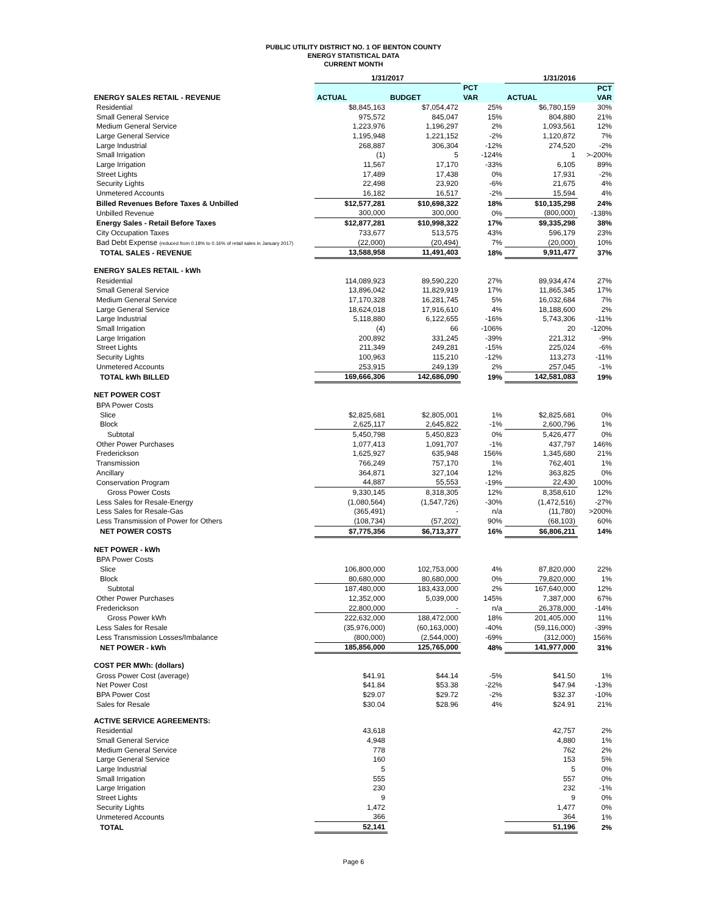PUBLIC UTILITY DISTRICT NO. 1 OF BENTON COUNTY
ENERGY STATISTICAL DATA
CURRENT MONTH
| | 1/31/2017 | | | 1/31/2016 | |
| | | | PCT | | PCT |
| ENERGY SALES RETAIL - REVENUE | ACTUAL | BUDGET | VAR | ACTUAL | VAR |
| Residential | $8,845,163 | $7,054,472 | 25% | $6,780,159 | 30% |
| Small General Service | 975,572 | 845,047 | 15% | 804,880 | 21% |
| Medium General Service | 1,223,976 | 1,196,297 | 2% | 1,093,561 | 12% |
| Large General Service | 1,195,948 | 1,221,152 | -2% | 1,120,872 | 7% |
| Large Industrial | 268,887 | 306,304 | -12% | 274,520 | -2% |
| Small Irrigation | (1) | 5 | -124% | 1 | >-200% |
| Large Irrigation | 11,567 | 17,170 | -33% | 6,105 | 89% |
| Street Lights | 17,489 | 17,438 | 0% | 17,931 | -2% |
| Security Lights | 22,498 | 23,920 | -6% | 21,675 | 4% |
| Unmetered Accounts | 16,182 | 16,517 | -2% | 15,594 | 4% |
| Billed Revenues Before Taxes & Unbilled | $12,577,281 | $10,698,322 | 18% | $10,135,298 | 24% |
| Unbilled Revenue | 300,000 | 300,000 | 0% | (800,000) | -138% |
| Energy Sales - Retail Before Taxes | $12,877,281 | $10,998,322 | 17% | $9,335,298 | 38% |
| City Occupation Taxes | 733,677 | 513,575 | 43% | 596,179 | 23% |
| Bad Debt Expense (reduced from 0.18% to 0.16% of retail sales in January 2017) | (22,000) | (20,494) | 7% | (20,000) | 10% |
| TOTAL SALES - REVENUE | 13,588,958 | 11,491,403 | 18% | 9,911,477 | 37% |
| ENERGY SALES RETAIL - kWh | | | | | |
| Residential | 114,089,923 | 89,590,220 | 27% | 89,934,474 | 27% |
| Small General Service | 13,896,042 | 11,829,919 | 17% | 11,865,345 | 17% |
| Medium General Service | 17,170,328 | 16,281,745 | 5% | 16,032,684 | 7% |
| Large General Service | 18,624,018 | 17,916,610 | 4% | 18,188,600 | 2% |
| Large Industrial | 5,118,880 | 6,122,655 | -16% | 5,743,306 | -11% |
| Small Irrigation | (4) | 66 | -106% | 20 | -120% |
| Large Irrigation | 200,892 | 331,245 | -39% | 221,312 | -9% |
| Street Lights | 211,349 | 249,281 | -15% | 225,024 | -6% |
| Security Lights | 100,963 | 115,210 | -12% | 113,273 | -11% |
| Unmetered Accounts | 253,915 | 249,139 | 2% | 257,045 | -1% |
| TOTAL kWh BILLED | 169,666,306 | 142,686,090 | 19% | 142,581,083 | 19% |
| NET POWER COST | | | | | |
| BPA Power Costs | | | | | |
| Slice | $2,825,681 | $2,805,001 | 1% | $2,825,681 | 0% |
| Block | 2,625,117 | 2,645,822 | -1% | 2,600,796 | 1% |
| Subtotal | 5,450,798 | 5,450,823 | 0% | 5,426,477 | 0% |
| Other Power Purchases | 1,077,413 | 1,091,707 | -1% | 437,797 | 146% |
| Frederickson | 1,625,927 | 635,948 | 156% | 1,345,680 | 21% |
| Transmission | 766,249 | 757,170 | 1% | 762,401 | 1% |
| Ancillary | 364,871 | 327,104 | 12% | 363,825 | 0% |
| Conservation Program | 44,887 | 55,553 | -19% | 22,430 | 100% |
| Gross Power Costs | 9,330,145 | 8,318,305 | 12% | 8,358,610 | 12% |
| Less Sales for Resale-Energy | (1,080,564) | (1,547,726) | -30% | (1,472,516) | -27% |
| Less Sales for Resale-Gas | (365,491) | - | n/a | (11,780) | >200% |
| Less Transmission of Power for Others | (108,734) | (57,202) | 90% | (68,103) | 60% |
| NET POWER COSTS | $7,775,356 | $6,713,377 | 16% | $6,806,211 | 14% |
| NET POWER - kWh | | | | | |
| BPA Power Costs | | | | | |
| Slice | 106,800,000 | 102,753,000 | 4% | 87,820,000 | 22% |
| Block | 80,680,000 | 80,680,000 | 0% | 79,820,000 | 1% |
| Subtotal | 187,480,000 | 183,433,000 | 2% | 167,640,000 | 12% |
| Other Power Purchases | 12,352,000 | 5,039,000 | 145% | 7,387,000 | 67% |
| Frederickson | 22,800,000 | - | n/a | 26,378,000 | -14% |
| Gross Power kWh | 222,632,000 | 188,472,000 | 18% | 201,405,000 | 11% |
| Less Sales for Resale | (35,976,000) | (60,163,000) | -40% | (59,116,000) | -39% |
| Less Transmission Losses/Imbalance | (800,000) | (2,544,000) | -69% | (312,000) | 156% |
| NET POWER - kWh | 185,856,000 | 125,765,000 | 48% | 141,977,000 | 31% |
| COST PER MWh: (dollars) | | | | | |
| Gross Power Cost (average) | $41.91 | $44.14 | -5% | $41.50 | 1% |
| Net Power Cost | $41.84 | $53.38 | -22% | $47.94 | -13% |
| BPA Power Cost | $29.07 | $29.72 | -2% | $32.37 | -10% |
| Sales for Resale | $30.04 | $28.96 | 4% | $24.91 | 21% |
| ACTIVE SERVICE AGREEMENTS: | | | | | |
| Residential | 43,618 | | | 42,757 | 2% |
| Small General Service | 4,948 | | | 4,880 | 1% |
| Medium General Service | 778 | | | 762 | 2% |
| Large General Service | 160 | | | 153 | 5% |
| Large Industrial | 5 | | | 5 | 0% |
| Small Irrigation | 555 | | | 557 | 0% |
| Large Irrigation | 230 | | | 232 | -1% |
| Street Lights | 9 | | | 9 | 0% |
| Security Lights | 1,472 | | | 1,477 | 0% |
| Unmetered Accounts | 366 | | | 364 | 1% |
| TOTAL | 52,141 | | | 51,196 | 2% |
Page 6